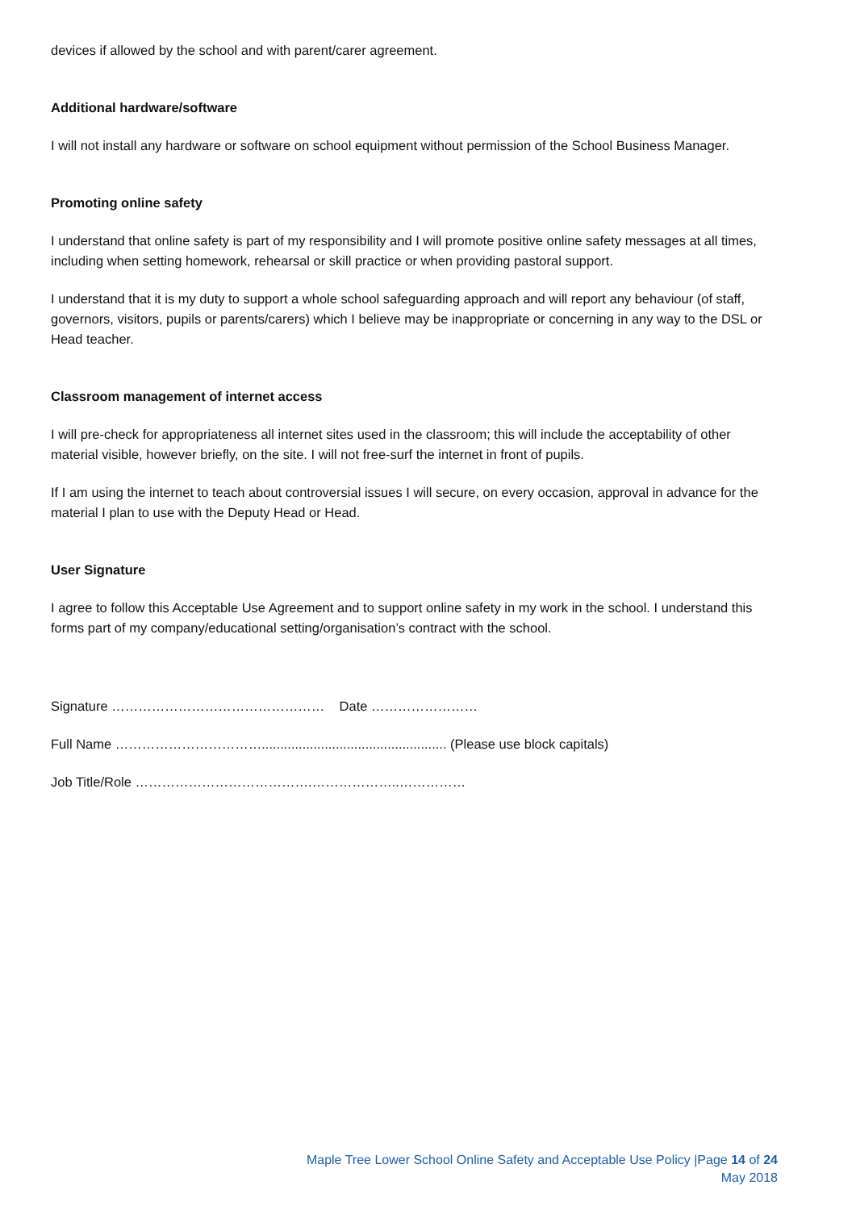devices if allowed by the school and with parent/carer agreement.
Additional hardware/software
I will not install any hardware or software on school equipment without permission of the School Business Manager.
Promoting online safety
I understand that online safety is part of my responsibility and I will promote positive online safety messages at all times, including when setting homework, rehearsal or skill practice or when providing pastoral support.
I understand that it is my duty to support a whole school safeguarding approach and will report any behaviour (of staff, governors, visitors, pupils or parents/carers) which I believe may be inappropriate or concerning in any way to the DSL or Head teacher.
Classroom management of internet access
I will pre-check for appropriateness all internet sites used in the classroom; this will include the acceptability of other material visible, however briefly, on the site. I will not free-surf the internet in front of pupils.
If I am using the internet to teach about controversial issues I will secure, on every occasion, approval in advance for the material I plan to use with the Deputy Head or Head.
User Signature
I agree to follow this Acceptable Use Agreement and to support online safety in my work in the school. I understand this forms part of my company/educational setting/organisation’s contract with the school.
Signature ………………………………………… Date ……………………
Full Name …………………………….................................................. (Please use block capitals)
Job Title/Role ………………………………….………………..……………
Maple Tree Lower School Online Safety and Acceptable Use Policy |Page 14 of 24
May 2018